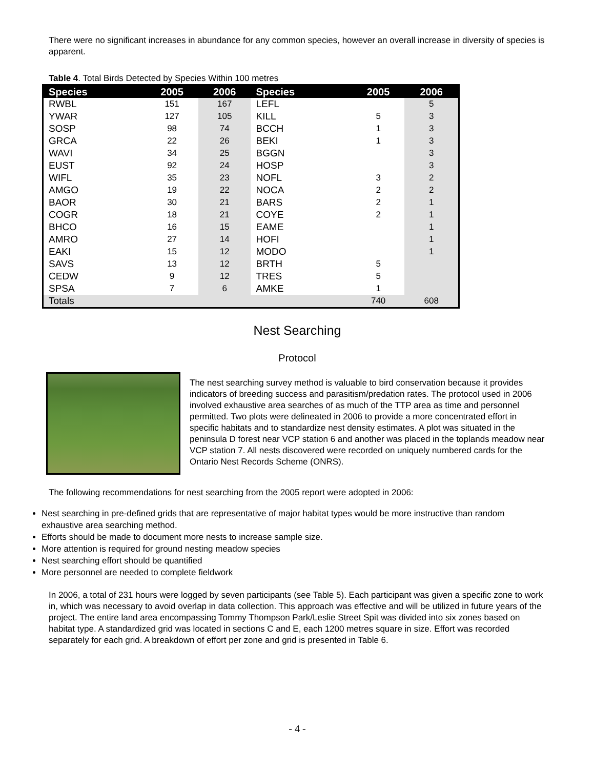There were no significant increases in abundance for any common species, however an overall increase in diversity of species is apparent.
Table 4. Total Birds Detected by Species Within 100 metres
| Species | 2005 | 2006 | Species | 2005 | 2006 |
| --- | --- | --- | --- | --- | --- |
| RWBL | 151 | 167 | LEFL | | 5 |
| YWAR | 127 | 105 | KILL | 5 | 3 |
| SOSP | 98 | 74 | BCCH | 1 | 3 |
| GRCA | 22 | 26 | BEKI | 1 | 3 |
| WAVI | 34 | 25 | BGGN | | 3 |
| EUST | 92 | 24 | HOSP | | 3 |
| WIFL | 35 | 23 | NOFL | 3 | 2 |
| AMGO | 19 | 22 | NOCA | 2 | 2 |
| BAOR | 30 | 21 | BARS | 2 | 1 |
| COGR | 18 | 21 | COYE | 2 | 1 |
| BHCO | 16 | 15 | EAME | | 1 |
| AMRO | 27 | 14 | HOFI | | 1 |
| EAKI | 15 | 12 | MODO | | 1 |
| SAVS | 13 | 12 | BRTH | 5 | |
| CEDW | 9 | 12 | TRES | 5 | |
| SPSA | 7 | 6 | AMKE | 1 | |
| Totals | | | | 740 | 608 |
Nest Searching
Protocol
The nest searching survey method is valuable to bird conservation because it provides indicators of breeding success and parasitism/predation rates. The protocol used in 2006 involved exhaustive area searches of as much of the TTP area as time and personnel permitted. Two plots were delineated in 2006 to provide a more concentrated effort in specific habitats and to standardize nest density estimates. A plot was situated in the peninsula D forest near VCP station 6 and another was placed in the toplands meadow near VCP station 7. All nests discovered were recorded on uniquely numbered cards for the Ontario Nest Records Scheme (ONRS).
The following recommendations for nest searching from the 2005 report were adopted in 2006:
Nest searching in pre-defined grids that are representative of major habitat types would be more instructive than random exhaustive area searching method.
Efforts should be made to document more nests to increase sample size.
More attention is required for ground nesting meadow species
Nest searching effort should be quantified
More personnel are needed to complete fieldwork
In 2006, a total of 231 hours were logged by seven participants (see Table 5). Each participant was given a specific zone to work in, which was necessary to avoid overlap in data collection. This approach was effective and will be utilized in future years of the project. The entire land area encompassing Tommy Thompson Park/Leslie Street Spit was divided into six zones based on habitat type. A standardized grid was located in sections C and E, each 1200 metres square in size. Effort was recorded separately for each grid. A breakdown of effort per zone and grid is presented in Table 6.
- 4 -